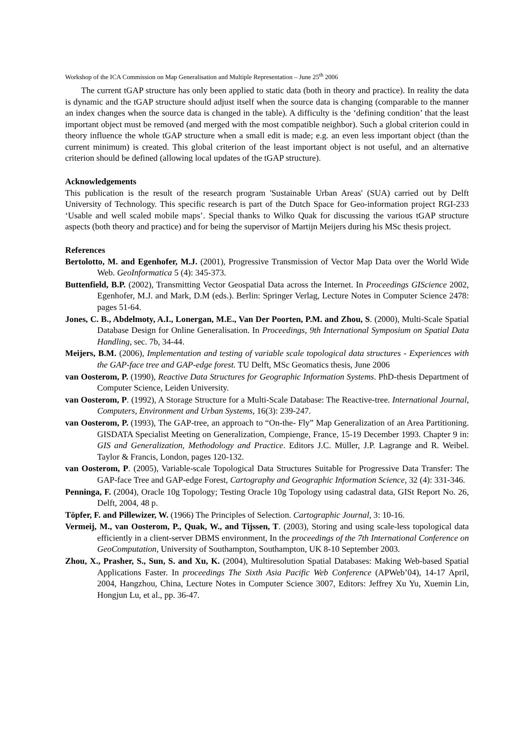Workshop of the ICA Commission on Map Generalisation and Multiple Representation – June 25<sup>th</sup> 2006
The current tGAP structure has only been applied to static data (both in theory and practice). In reality the data is dynamic and the tGAP structure should adjust itself when the source data is changing (comparable to the manner an index changes when the source data is changed in the table). A difficulty is the ‘defining condition’ that the least important object must be removed (and merged with the most compatible neighbor). Such a global criterion could in theory influence the whole tGAP structure when a small edit is made; e.g. an even less important object (than the current minimum) is created. This global criterion of the least important object is not useful, and an alternative criterion should be defined (allowing local updates of the tGAP structure).
Acknowledgements
This publication is the result of the research program 'Sustainable Urban Areas' (SUA) carried out by Delft University of Technology. This specific research is part of the Dutch Space for Geo-information project RGI-233 ‘Usable and well scaled mobile maps’. Special thanks to Wilko Quak for discussing the various tGAP structure aspects (both theory and practice) and for being the supervisor of Martijn Meijers during his MSc thesis project.
References
Bertolotto, M. and Egenhofer, M.J. (2001), Progressive Transmission of Vector Map Data over the World Wide Web. GeoInformatica 5 (4): 345-373.
Buttenfield, B.P. (2002), Transmitting Vector Geospatial Data across the Internet. In Proceedings GIScience 2002, Egenhofer, M.J. and Mark, D.M (eds.). Berlin: Springer Verlag, Lecture Notes in Computer Science 2478: pages 51-64.
Jones, C. B., Abdelmoty, A.I., Lonergan, M.E., Van Der Poorten, P.M. and Zhou, S. (2000), Multi-Scale Spatial Database Design for Online Generalisation. In Proceedings, 9th International Symposium on Spatial Data Handling, sec. 7b, 34-44.
Meijers, B.M. (2006), Implementation and testing of variable scale topological data structures - Experiences with the GAP-face tree and GAP-edge forest. TU Delft, MSc Geomatics thesis, June 2006
van Oosterom, P. (1990), Reactive Data Structures for Geographic Information Systems. PhD-thesis Department of Computer Science, Leiden University.
van Oosterom, P. (1992), A Storage Structure for a Multi-Scale Database: The Reactive-tree. International Journal, Computers, Environment and Urban Systems, 16(3): 239-247.
van Oosterom, P. (1993), The GAP-tree, an approach to “On-the- Fly” Map Generalization of an Area Partitioning. GISDATA Specialist Meeting on Generalization, Compienge, France, 15-19 December 1993. Chapter 9 in: GIS and Generalization, Methodology and Practice. Editors J.C. Müller, J.P. Lagrange and R. Weibel. Taylor & Francis, London, pages 120-132.
van Oosterom, P. (2005), Variable-scale Topological Data Structures Suitable for Progressive Data Transfer: The GAP-face Tree and GAP-edge Forest, Cartography and Geographic Information Science, 32 (4): 331-346.
Penninga, F. (2004), Oracle 10g Topology; Testing Oracle 10g Topology using cadastral data, GISt Report No. 26, Delft, 2004, 48 p.
Töpfer, F. and Pillewizer, W. (1966) The Principles of Selection. Cartographic Journal, 3: 10-16.
Vermeij, M., van Oosterom, P., Quak, W., and Tijssen, T. (2003), Storing and using scale-less topological data efficiently in a client-server DBMS environment, In the proceedings of the 7th International Conference on GeoComputation, University of Southampton, Southampton, UK 8-10 September 2003.
Zhou, X., Prasher, S., Sun, S. and Xu, K. (2004), Multiresolution Spatial Databases: Making Web-based Spatial Applications Faster. In proceedings The Sixth Asia Pacific Web Conference (APWeb’04), 14-17 April, 2004, Hangzhou, China, Lecture Notes in Computer Science 3007, Editors: Jeffrey Xu Yu, Xuemin Lin, Hongjun Lu, et al., pp. 36-47.